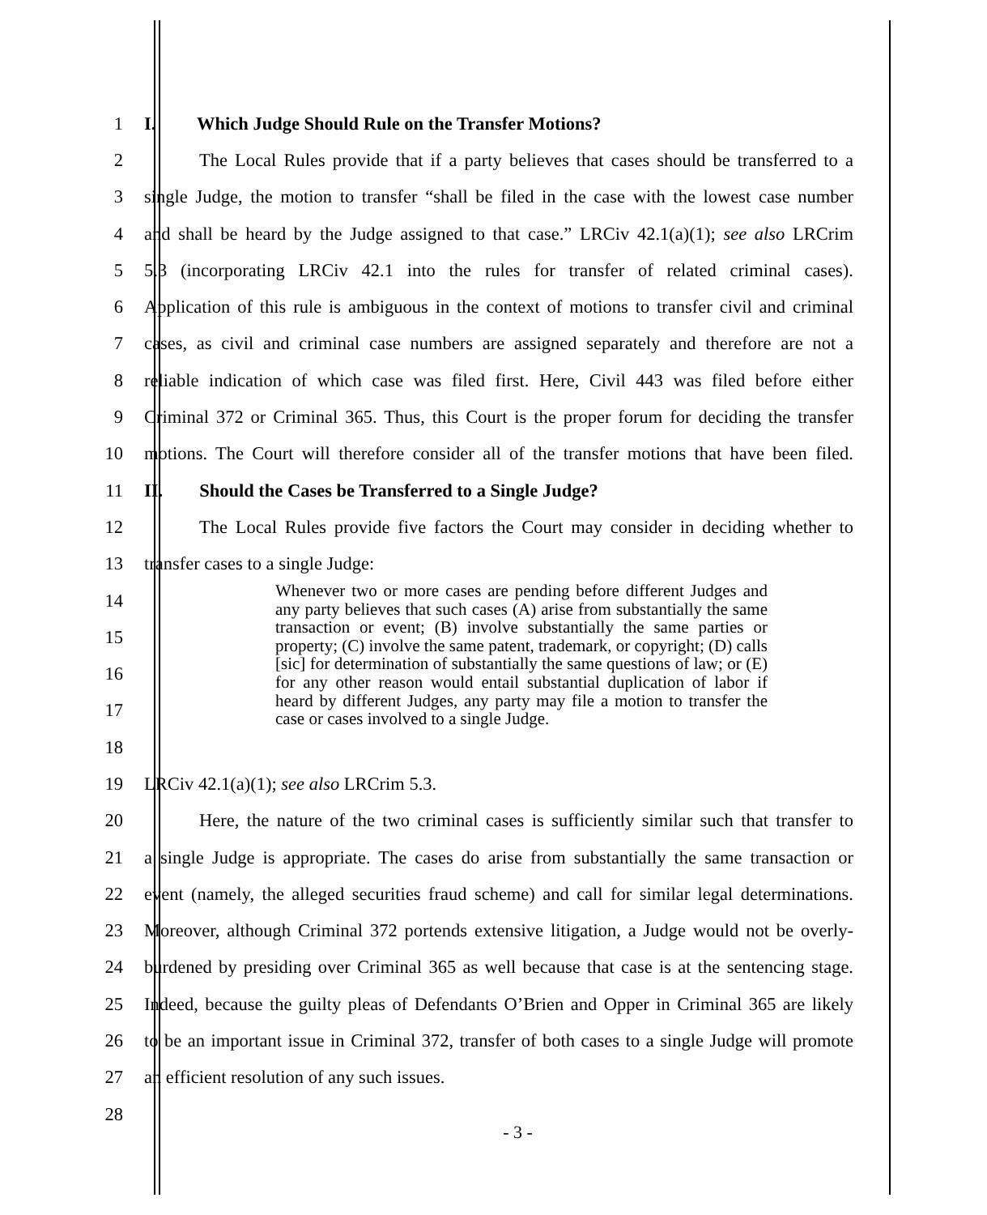1 I. Which Judge Should Rule on the Transfer Motions?
2 The Local Rules provide that if a party believes that cases should be transferred to a
3 single Judge, the motion to transfer “shall be filed in the case with the lowest case number
4 and shall be heard by the Judge assigned to that case.” LRCiv 42.1(a)(1); see also LRCrim
5 5.3 (incorporating LRCiv 42.1 into the rules for transfer of related criminal cases).
6 Application of this rule is ambiguous in the context of motions to transfer civil and criminal
7 cases, as civil and criminal case numbers are assigned separately and therefore are not a
8 reliable indication of which case was filed first. Here, Civil 443 was filed before either
9 Criminal 372 or Criminal 365. Thus, this Court is the proper forum for deciding the transfer
10 motions. The Court will therefore consider all of the transfer motions that have been filed.
11 II. Should the Cases be Transferred to a Single Judge?
12 The Local Rules provide five factors the Court may consider in deciding whether to
13 transfer cases to a single Judge:
14
15
16
17
18
19 LRCiv 42.1(a)(1); see also LRCrim 5.3.
20 Here, the nature of the two criminal cases is sufficiently similar such that transfer to
21 a single Judge is appropriate. The cases do arise from substantially the same transaction or
22 event (namely, the alleged securities fraud scheme) and call for similar legal determinations.
23 Moreover, although Criminal 372 portends extensive litigation, a Judge would not be overly-
24 burdened by presiding over Criminal 365 as well because that case is at the sentencing stage.
25 Indeed, because the guilty pleas of Defendants O’Brien and Opper in Criminal 365 are likely
26 to be an important issue in Criminal 372, transfer of both cases to a single Judge will promote
27 an efficient resolution of any such issues.
28
Whenever two or more cases are pending before different Judges and any party believes that such cases (A) arise from substantially the same transaction or event; (B) involve substantially the same parties or property; (C) involve the same patent, trademark, or copyright; (D) calls [sic] for determination of substantially the same questions of law; or (E) for any other reason would entail substantial duplication of labor if heard by different Judges, any party may file a motion to transfer the case or cases involved to a single Judge.
- 3 -